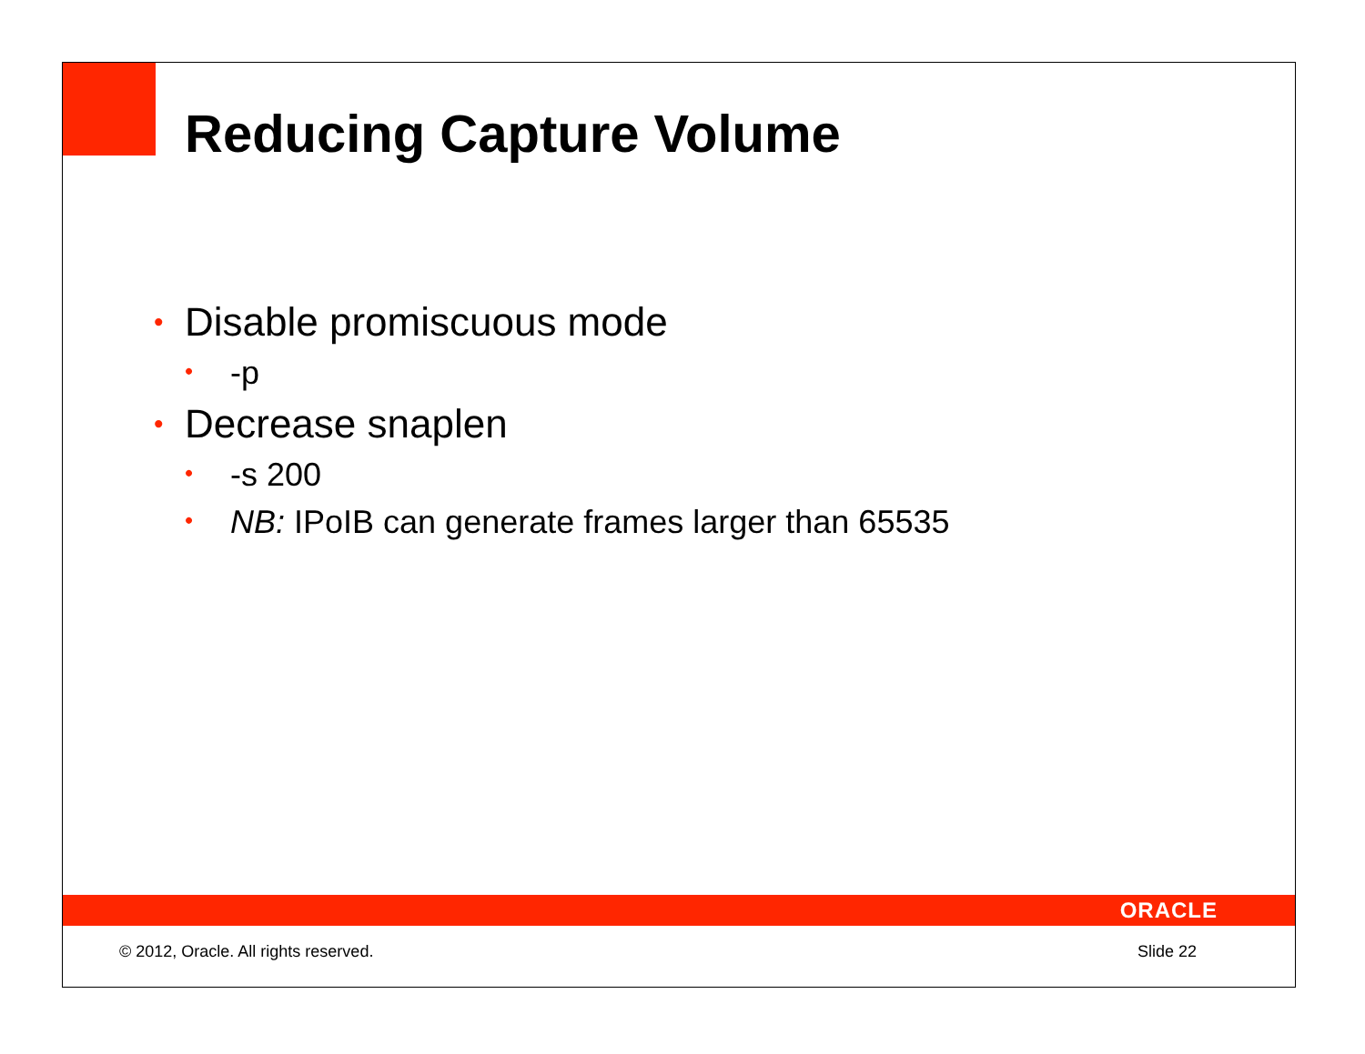Reducing Capture Volume
• Disable promiscuous mode
• -p
• Decrease snaplen
• -s 200
• NB: IPoIB can generate frames larger than 65535
ORACLE
© 2012, Oracle. All rights reserved. Slide 22